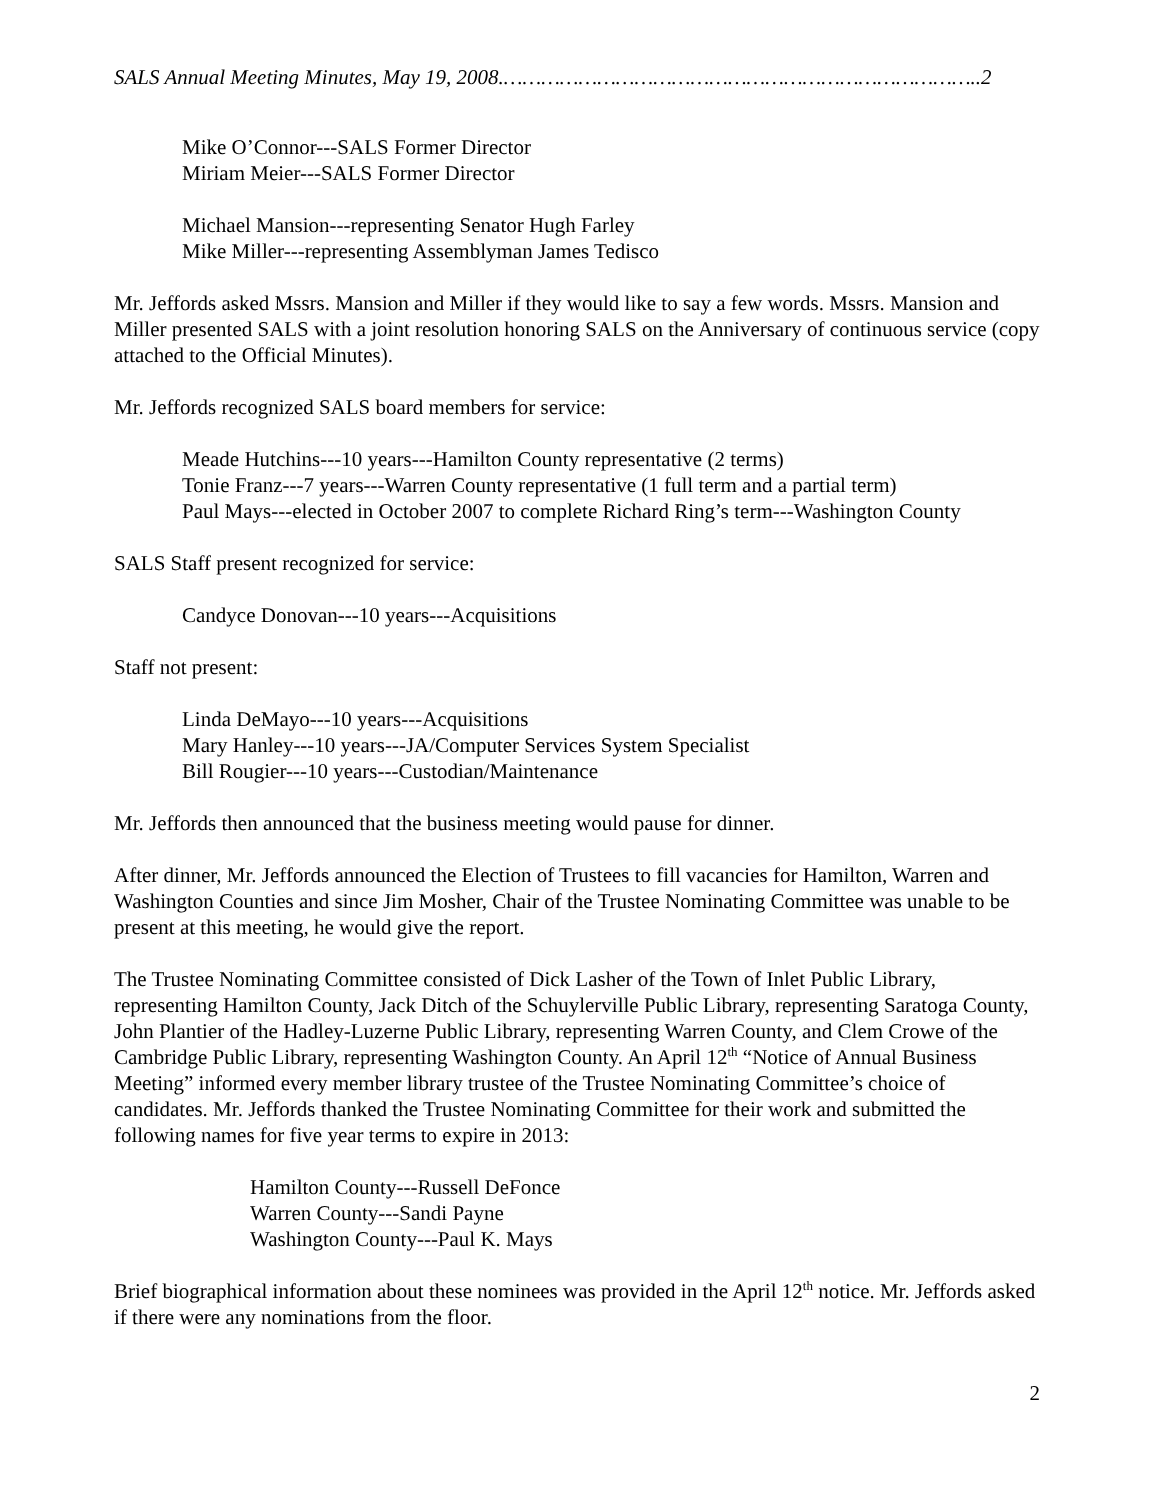SALS Annual Meeting Minutes, May 19, 2008.…………………………………………………………………..2
Mike O’Connor---SALS Former Director
Miriam Meier---SALS Former Director
Michael Mansion---representing Senator Hugh Farley
Mike Miller---representing Assemblyman James Tedisco
Mr. Jeffords asked Mssrs. Mansion and Miller if they would like to say a few words. Mssrs. Mansion and Miller presented SALS with a joint resolution honoring SALS on the Anniversary of continuous service (copy attached to the Official Minutes).
Mr. Jeffords recognized SALS board members for service:
Meade Hutchins---10 years---Hamilton County representative (2 terms)
Tonie Franz---7 years---Warren County representative (1 full term and a partial term)
Paul Mays---elected in October 2007 to complete Richard Ring’s term---Washington County
SALS Staff present recognized for service:
Candyce Donovan---10 years---Acquisitions
Staff not present:
Linda DeMayo---10 years---Acquisitions
Mary Hanley---10 years---JA/Computer Services System Specialist
Bill Rougier---10 years---Custodian/Maintenance
Mr. Jeffords then announced that the business meeting would pause for dinner.
After dinner, Mr. Jeffords announced the Election of Trustees to fill vacancies for Hamilton, Warren and Washington Counties and since Jim Mosher, Chair of the Trustee Nominating Committee was unable to be present at this meeting, he would give the report.
The Trustee Nominating Committee consisted of Dick Lasher of the Town of Inlet Public Library, representing Hamilton County, Jack Ditch of the Schuylerville Public Library, representing Saratoga County, John Plantier of the Hadley-Luzerne Public Library, representing Warren County, and Clem Crowe of the Cambridge Public Library, representing Washington County. An April 12<sup>th</sup> “Notice of Annual Business Meeting” informed every member library trustee of the Trustee Nominating Committee’s choice of candidates. Mr. Jeffords thanked the Trustee Nominating Committee for their work and submitted the following names for five year terms to expire in 2013:
Hamilton County---Russell DeFonce
Warren County---Sandi Payne
Washington County---Paul K. Mays
Brief biographical information about these nominees was provided in the April 12<sup>th</sup> notice. Mr. Jeffords asked if there were any nominations from the floor.
2